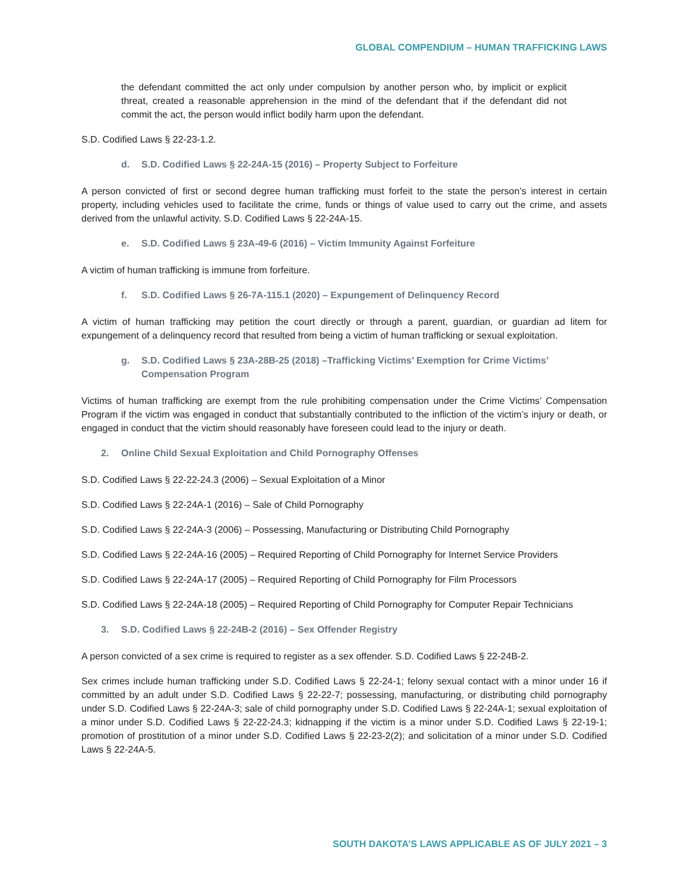GLOBAL COMPENDIUM – HUMAN TRAFFICKING LAWS
the defendant committed the act only under compulsion by another person who, by implicit or explicit threat, created a reasonable apprehension in the mind of the defendant that if the defendant did not commit the act, the person would inflict bodily harm upon the defendant.
S.D. Codified Laws § 22-23-1.2.
d. S.D. Codified Laws § 22-24A-15 (2016) – Property Subject to Forfeiture
A person convicted of first or second degree human trafficking must forfeit to the state the person’s interest in certain property, including vehicles used to facilitate the crime, funds or things of value used to carry out the crime, and assets derived from the unlawful activity. S.D. Codified Laws § 22-24A-15.
e. S.D. Codified Laws § 23A-49-6 (2016) – Victim Immunity Against Forfeiture
A victim of human trafficking is immune from forfeiture.
f. S.D. Codified Laws § 26-7A-115.1 (2020) – Expungement of Delinquency Record
A victim of human trafficking may petition the court directly or through a parent, guardian, or guardian ad litem for expungement of a delinquency record that resulted from being a victim of human trafficking or sexual exploitation.
g. S.D. Codified Laws § 23A-28B-25 (2018) –Trafficking Victims’ Exemption for Crime Victims’ Compensation Program
Victims of human trafficking are exempt from the rule prohibiting compensation under the Crime Victims’ Compensation Program if the victim was engaged in conduct that substantially contributed to the infliction of the victim’s injury or death, or engaged in conduct that the victim should reasonably have foreseen could lead to the injury or death.
2. Online Child Sexual Exploitation and Child Pornography Offenses
S.D. Codified Laws § 22-22-24.3 (2006) – Sexual Exploitation of a Minor
S.D. Codified Laws § 22-24A-1 (2016) – Sale of Child Pornography
S.D. Codified Laws § 22-24A-3 (2006) – Possessing, Manufacturing or Distributing Child Pornography
S.D. Codified Laws § 22-24A-16 (2005) – Required Reporting of Child Pornography for Internet Service Providers
S.D. Codified Laws § 22-24A-17 (2005) – Required Reporting of Child Pornography for Film Processors
S.D. Codified Laws § 22-24A-18 (2005) – Required Reporting of Child Pornography for Computer Repair Technicians
3. S.D. Codified Laws § 22-24B-2 (2016) – Sex Offender Registry
A person convicted of a sex crime is required to register as a sex offender. S.D. Codified Laws § 22-24B-2.
Sex crimes include human trafficking under S.D. Codified Laws § 22-24-1; felony sexual contact with a minor under 16 if committed by an adult under S.D. Codified Laws § 22-22-7; possessing, manufacturing, or distributing child pornography under S.D. Codified Laws § 22-24A-3; sale of child pornography under S.D. Codified Laws § 22-24A-1; sexual exploitation of a minor under S.D. Codified Laws § 22-22-24.3; kidnapping if the victim is a minor under S.D. Codified Laws § 22-19-1; promotion of prostitution of a minor under S.D. Codified Laws § 22-23-2(2); and solicitation of a minor under S.D. Codified Laws § 22-24A-5.
SOUTH DAKOTA’S LAWS APPLICABLE AS OF JULY 2021 – 3